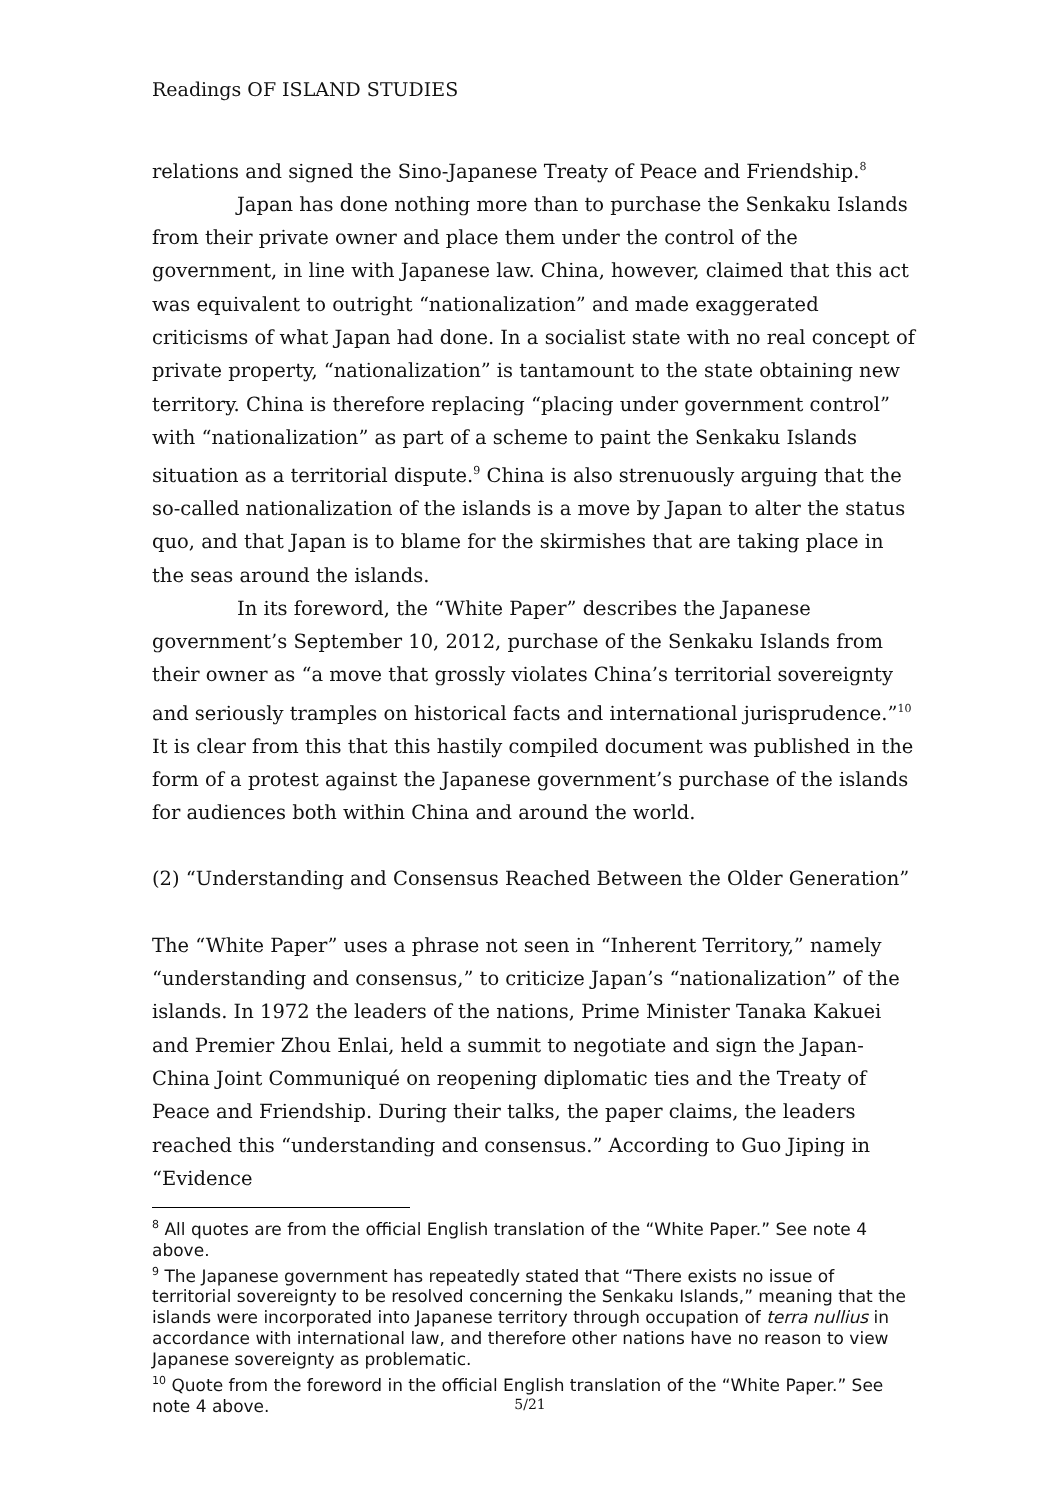Readings OF ISLAND STUDIES
relations and signed the Sino-Japanese Treaty of Peace and Friendship.<sup>8</sup>
Japan has done nothing more than to purchase the Senkaku Islands from their private owner and place them under the control of the government, in line with Japanese law. China, however, claimed that this act was equivalent to outright “nationalization” and made exaggerated criticisms of what Japan had done. In a socialist state with no real concept of private property, “nationalization” is tantamount to the state obtaining new territory. China is therefore replacing “placing under government control” with “nationalization” as part of a scheme to paint the Senkaku Islands situation as a territorial dispute.<sup>9</sup> China is also strenuously arguing that the so-called nationalization of the islands is a move by Japan to alter the status quo, and that Japan is to blame for the skirmishes that are taking place in the seas around the islands.
In its foreword, the “White Paper” describes the Japanese government’s September 10, 2012, purchase of the Senkaku Islands from their owner as “a move that grossly violates China’s territorial sovereignty and seriously tramples on historical facts and international jurisprudence.”<sup>10</sup> It is clear from this that this hastily compiled document was published in the form of a protest against the Japanese government’s purchase of the islands for audiences both within China and around the world.
(2) “Understanding and Consensus Reached Between the Older Generation”
The “White Paper” uses a phrase not seen in “Inherent Territory,” namely “understanding and consensus,” to criticize Japan’s “nationalization” of the islands. In 1972 the leaders of the nations, Prime Minister Tanaka Kakuei and Premier Zhou Enlai, held a summit to negotiate and sign the Japan-China Joint Communiqué on reopening diplomatic ties and the Treaty of Peace and Friendship. During their talks, the paper claims, the leaders reached this “understanding and consensus.” According to Guo Jiping in “Evidence
<sup>8</sup> All quotes are from the official English translation of the “White Paper.” See note 4 above.
<sup>9</sup> The Japanese government has repeatedly stated that “There exists no issue of territorial sovereignty to be resolved concerning the Senkaku Islands,” meaning that the islands were incorporated into Japanese territory through occupation of terra nullius in accordance with international law, and therefore other nations have no reason to view Japanese sovereignty as problematic.
<sup>10</sup> Quote from the foreword in the official English translation of the “White Paper.” See note 4 above.
5/21